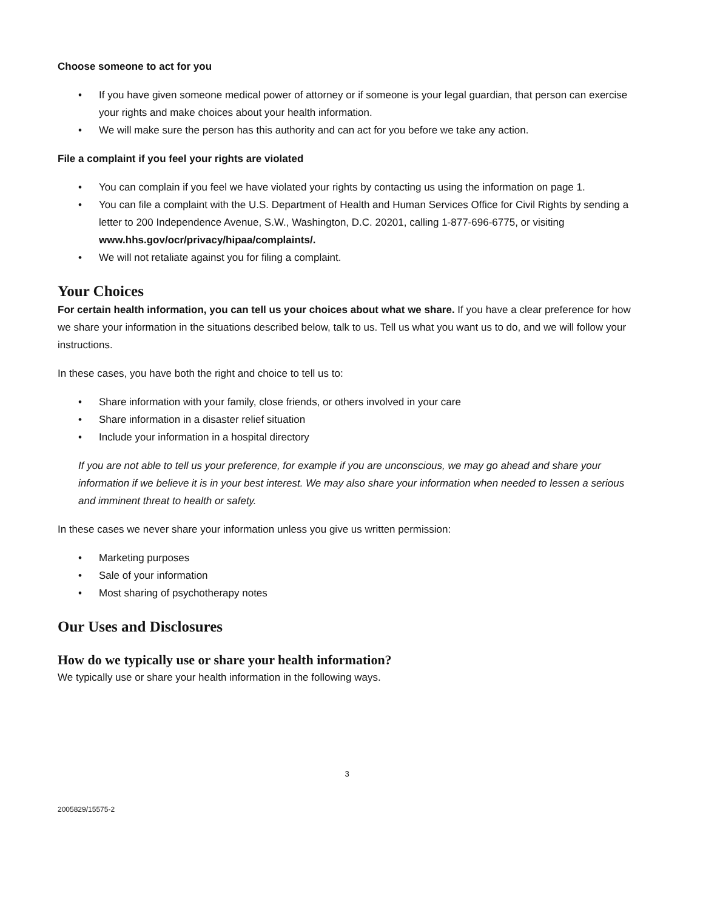Choose someone to act for you
• If you have given someone medical power of attorney or if someone is your legal guardian, that person can exercise your rights and make choices about your health information.
• We will make sure the person has this authority and can act for you before we take any action.
File a complaint if you feel your rights are violated
• You can complain if you feel we have violated your rights by contacting us using the information on page 1.
• You can file a complaint with the U.S. Department of Health and Human Services Office for Civil Rights by sending a letter to 200 Independence Avenue, S.W., Washington, D.C. 20201, calling 1-877-696-6775, or visiting www.hhs.gov/ocr/privacy/hipaa/complaints/.
• We will not retaliate against you for filing a complaint.
Your Choices
For certain health information, you can tell us your choices about what we share. If you have a clear preference for how we share your information in the situations described below, talk to us. Tell us what you want us to do, and we will follow your instructions.
In these cases, you have both the right and choice to tell us to:
• Share information with your family, close friends, or others involved in your care
• Share information in a disaster relief situation
• Include your information in a hospital directory
If you are not able to tell us your preference, for example if you are unconscious, we may go ahead and share your information if we believe it is in your best interest. We may also share your information when needed to lessen a serious and imminent threat to health or safety.
In these cases we never share your information unless you give us written permission:
• Marketing purposes
• Sale of your information
• Most sharing of psychotherapy notes
Our Uses and Disclosures
How do we typically use or share your health information?
We typically use or share your health information in the following ways.
3
2005829/15575-2